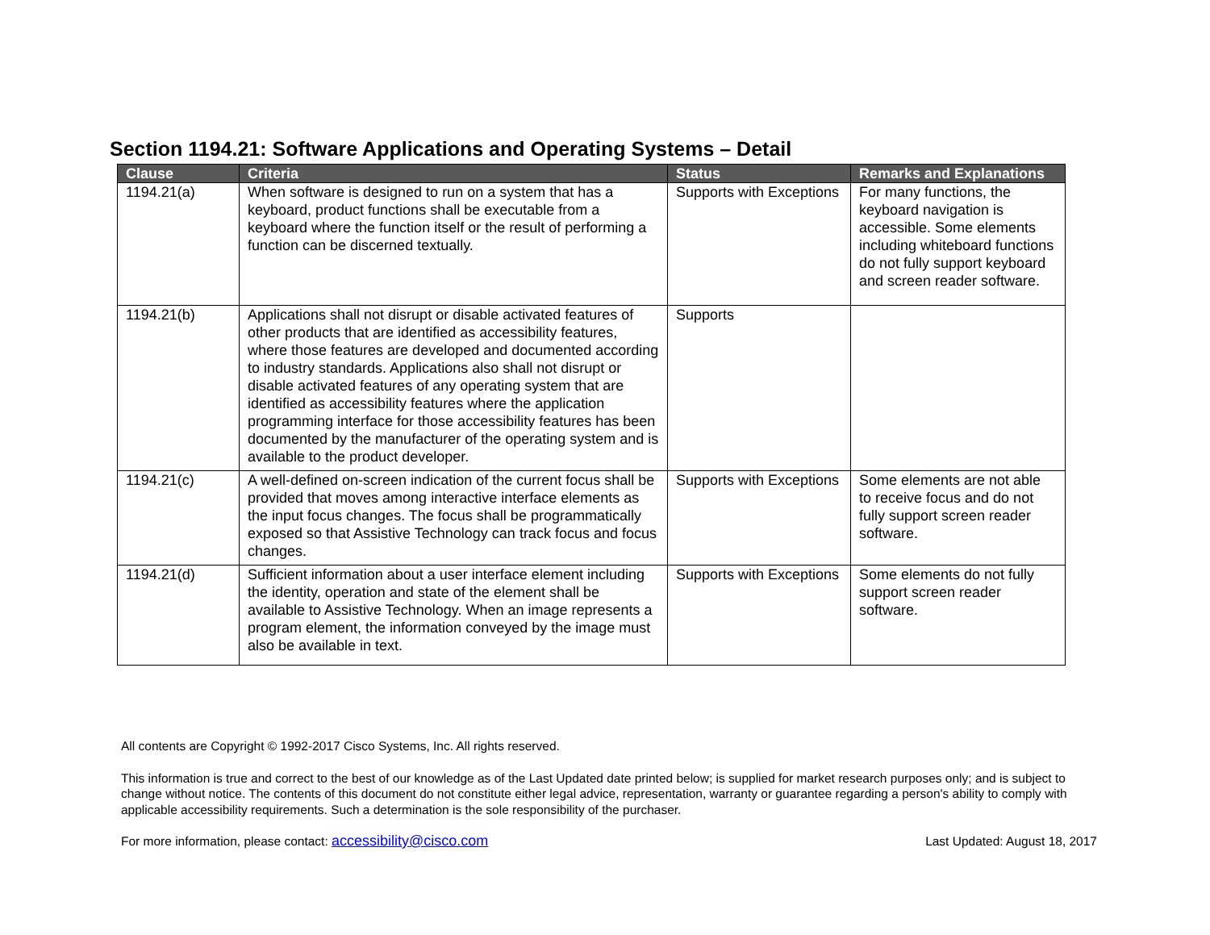Section 1194.21: Software Applications and Operating Systems – Detail
| Clause | Criteria | Status | Remarks and Explanations |
| --- | --- | --- | --- |
| 1194.21(a) | When software is designed to run on a system that has a keyboard, product functions shall be executable from a keyboard where the function itself or the result of performing a function can be discerned textually. | Supports with Exceptions | For many functions, the keyboard navigation is accessible. Some elements including whiteboard functions do not fully support keyboard and screen reader software. |
| 1194.21(b) | Applications shall not disrupt or disable activated features of other products that are identified as accessibility features, where those features are developed and documented according to industry standards. Applications also shall not disrupt or disable activated features of any operating system that are identified as accessibility features where the application programming interface for those accessibility features has been documented by the manufacturer of the operating system and is available to the product developer. | Supports | |
| 1194.21(c) | A well-defined on-screen indication of the current focus shall be provided that moves among interactive interface elements as the input focus changes. The focus shall be programmatically exposed so that Assistive Technology can track focus and focus changes. | Supports with Exceptions | Some elements are not able to receive focus and do not fully support screen reader software. |
| 1194.21(d) | Sufficient information about a user interface element including the identity, operation and state of the element shall be available to Assistive Technology. When an image represents a program element, the information conveyed by the image must also be available in text. | Supports with Exceptions | Some elements do not fully support screen reader software. |
All contents are Copyright © 1992-2017 Cisco Systems, Inc. All rights reserved.
This information is true and correct to the best of our knowledge as of the Last Updated date printed below; is supplied for market research purposes only; and is subject to change without notice. The contents of this document do not constitute either legal advice, representation, warranty or guarantee regarding a person's ability to comply with applicable accessibility requirements. Such a determination is the sole responsibility of the purchaser.
For more information, please contact: accessibility@cisco.com Last Updated: August 18, 2017